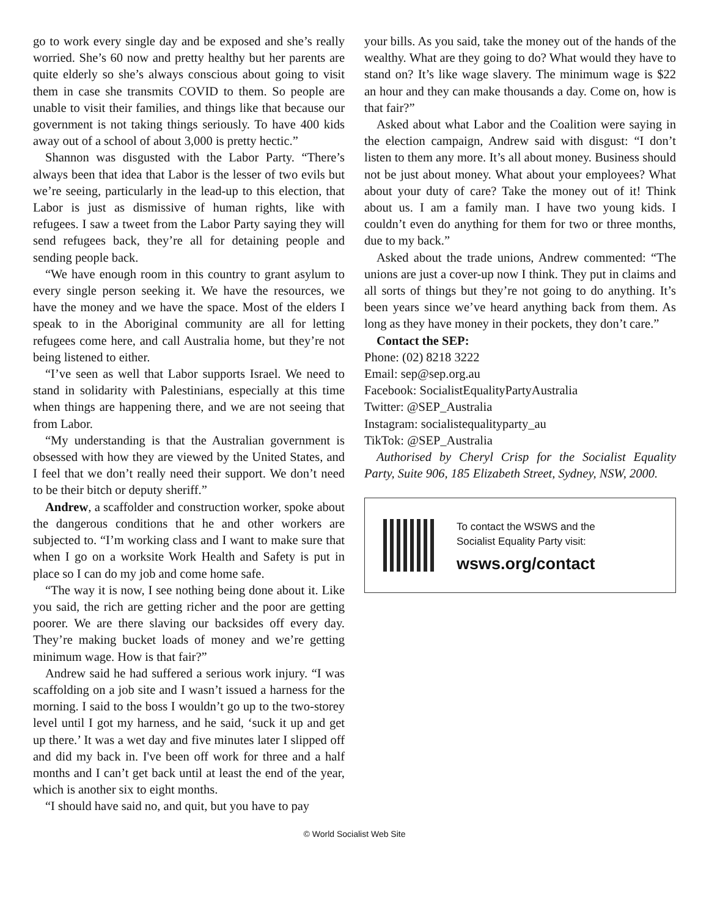go to work every single day and be exposed and she’s really worried. She’s 60 now and pretty healthy but her parents are quite elderly so she’s always conscious about going to visit them in case she transmits COVID to them. So people are unable to visit their families, and things like that because our government is not taking things seriously. To have 400 kids away out of a school of about 3,000 is pretty hectic.”
Shannon was disgusted with the Labor Party. “There’s always been that idea that Labor is the lesser of two evils but we’re seeing, particularly in the lead-up to this election, that Labor is just as dismissive of human rights, like with refugees. I saw a tweet from the Labor Party saying they will send refugees back, they’re all for detaining people and sending people back.
“We have enough room in this country to grant asylum to every single person seeking it. We have the resources, we have the money and we have the space. Most of the elders I speak to in the Aboriginal community are all for letting refugees come here, and call Australia home, but they’re not being listened to either.
“I’ve seen as well that Labor supports Israel. We need to stand in solidarity with Palestinians, especially at this time when things are happening there, and we are not seeing that from Labor.
“My understanding is that the Australian government is obsessed with how they are viewed by the United States, and I feel that we don’t really need their support. We don’t need to be their bitch or deputy sheriff.”
Andrew, a scaffolder and construction worker, spoke about the dangerous conditions that he and other workers are subjected to. “I’m working class and I want to make sure that when I go on a worksite Work Health and Safety is put in place so I can do my job and come home safe.
“The way it is now, I see nothing being done about it. Like you said, the rich are getting richer and the poor are getting poorer. We are there slaving our backsides off every day. They’re making bucket loads of money and we’re getting minimum wage. How is that fair?”
Andrew said he had suffered a serious work injury. “I was scaffolding on a job site and I wasn’t issued a harness for the morning. I said to the boss I wouldn’t go up to the two-storey level until I got my harness, and he said, ‘suck it up and get up there.’ It was a wet day and five minutes later I slipped off and did my back in. I've been off work for three and a half months and I can’t get back until at least the end of the year, which is another six to eight months.
“I should have said no, and quit, but you have to pay
your bills. As you said, take the money out of the hands of the wealthy. What are they going to do? What would they have to stand on? It’s like wage slavery. The minimum wage is $22 an hour and they can make thousands a day. Come on, how is that fair?”
Asked about what Labor and the Coalition were saying in the election campaign, Andrew said with disgust: “I don’t listen to them any more. It’s all about money. Business should not be just about money. What about your employees? What about your duty of care? Take the money out of it! Think about us. I am a family man. I have two young kids. I couldn’t even do anything for them for two or three months, due to my back.”
Asked about the trade unions, Andrew commented: “The unions are just a cover-up now I think. They put in claims and all sorts of things but they’re not going to do anything. It’s been years since we’ve heard anything back from them. As long as they have money in their pockets, they don’t care.”
Contact the SEP:
Phone: (02) 8218 3222
Email: sep@sep.org.au
Facebook: SocialistEqualityPartyAustralia
Twitter: @SEP_Australia
Instagram: socialistequalityparty_au
TikTok: @SEP_Australia
Authorised by Cheryl Crisp for the Socialist Equality Party, Suite 906, 185 Elizabeth Street, Sydney, NSW, 2000.
To contact the WSWS and the
Socialist Equality Party visit:
wsws.org/contact
© World Socialist Web Site